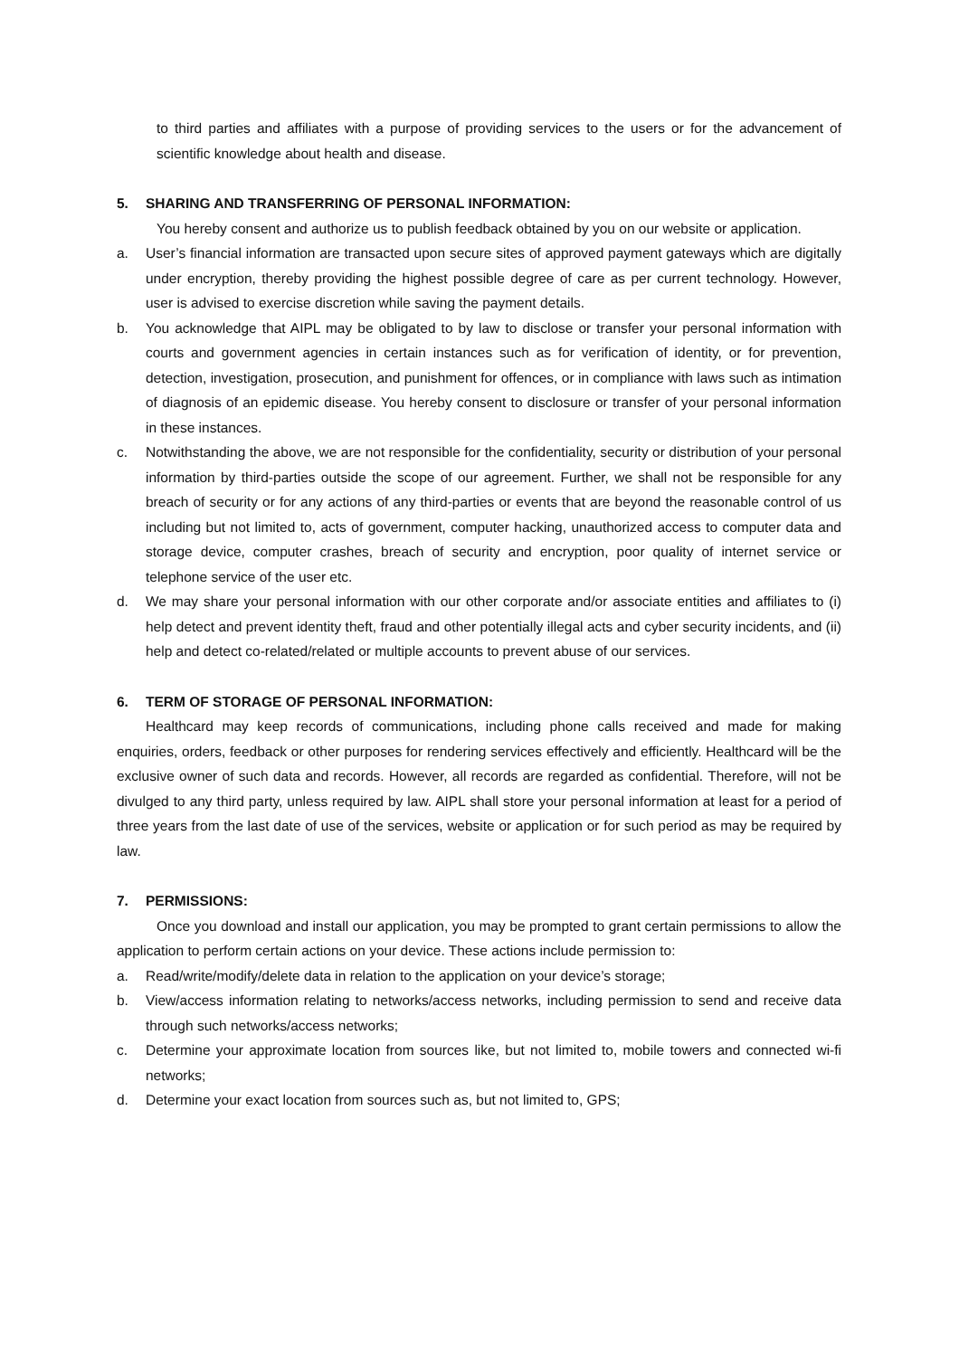to third parties and affiliates with a purpose of providing services to the users or for the advancement of scientific knowledge about health and disease.
5. SHARING AND TRANSFERRING OF PERSONAL INFORMATION:
You hereby consent and authorize us to publish feedback obtained by you on our website or application.
a. User’s financial information are transacted upon secure sites of approved payment gateways which are digitally under encryption, thereby providing the highest possible degree of care as per current technology. However, user is advised to exercise discretion while saving the payment details.
b. You acknowledge that AIPL may be obligated to by law to disclose or transfer your personal information with courts and government agencies in certain instances such as for verification of identity, or for prevention, detection, investigation, prosecution, and punishment for offences, or in compliance with laws such as intimation of diagnosis of an epidemic disease. You hereby consent to disclosure or transfer of your personal information in these instances.
c. Notwithstanding the above, we are not responsible for the confidentiality, security or distribution of your personal information by third-parties outside the scope of our agreement. Further, we shall not be responsible for any breach of security or for any actions of any third-parties or events that are beyond the reasonable control of us including but not limited to, acts of government, computer hacking, unauthorized access to computer data and storage device, computer crashes, breach of security and encryption, poor quality of internet service or telephone service of the user etc.
d. We may share your personal information with our other corporate and/or associate entities and affiliates to (i) help detect and prevent identity theft, fraud and other potentially illegal acts and cyber security incidents, and (ii) help and detect co-related/related or multiple accounts to prevent abuse of our services.
6. TERM OF STORAGE OF PERSONAL INFORMATION:
Healthcard may keep records of communications, including phone calls received and made for making enquiries, orders, feedback or other purposes for rendering services effectively and efficiently. Healthcard will be the exclusive owner of such data and records. However, all records are regarded as confidential. Therefore, will not be divulged to any third party, unless required by law. AIPL shall store your personal information at least for a period of three years from the last date of use of the services, website or application or for such period as may be required by law.
7. PERMISSIONS:
Once you download and install our application, you may be prompted to grant certain permissions to allow the application to perform certain actions on your device. These actions include permission to:
a. Read/write/modify/delete data in relation to the application on your device’s storage;
b. View/access information relating to networks/access networks, including permission to send and receive data through such networks/access networks;
c. Determine your approximate location from sources like, but not limited to, mobile towers and connected wi-fi networks;
d. Determine your exact location from sources such as, but not limited to, GPS;